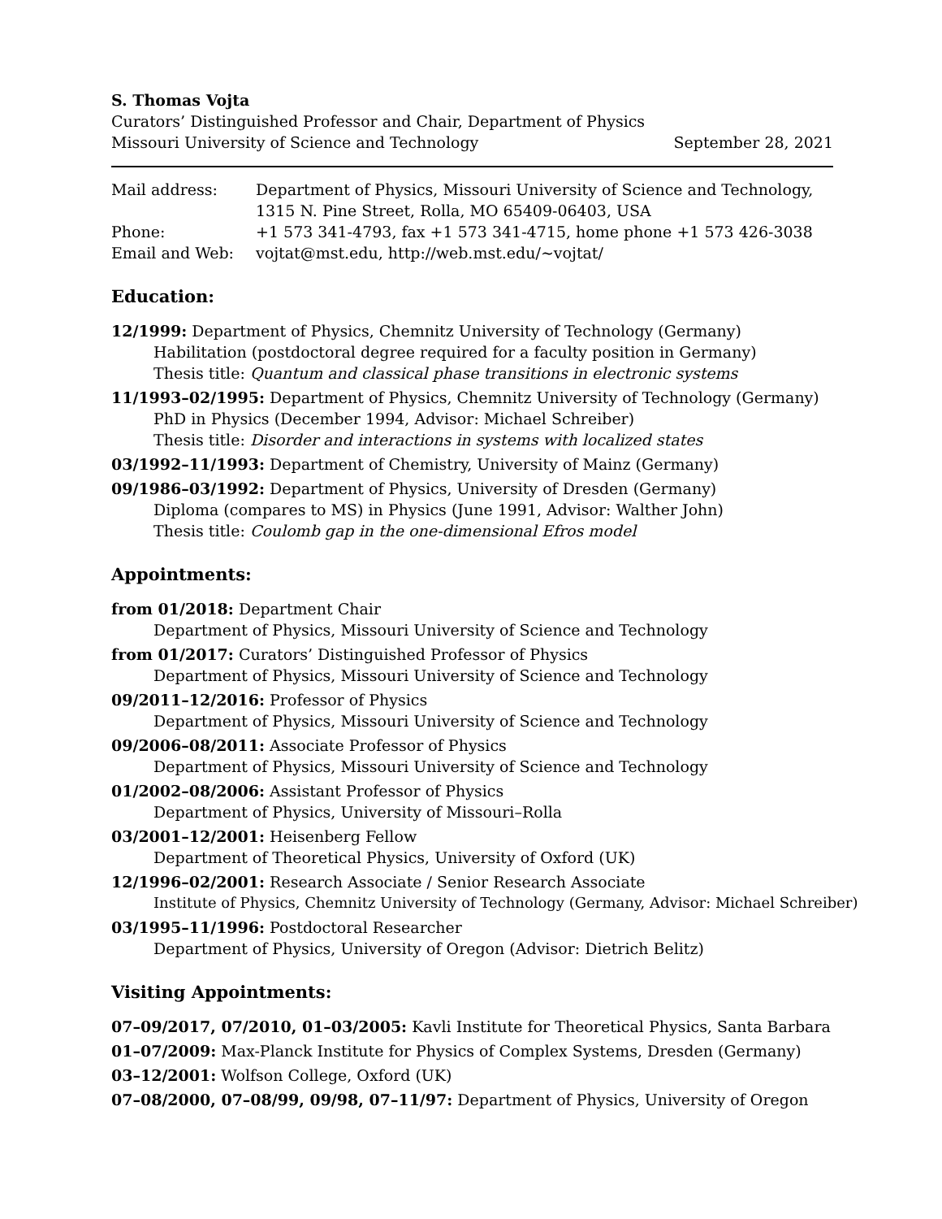S. Thomas Vojta
Curators’ Distinguished Professor and Chair, Department of Physics
Missouri University of Science and Technology September 28, 2021
| Mail address: | Department of Physics, Missouri University of Science and Technology, 1315 N. Pine Street, Rolla, MO 65409-06403, USA |
| Phone: | +1 573 341-4793, fax +1 573 341-4715, home phone +1 573 426-3038 |
| Email and Web: | vojtat@mst.edu, http://web.mst.edu/∼vojtat/ |
Education:
12/1999: Department of Physics, Chemnitz University of Technology (Germany)
Habilitation (postdoctoral degree required for a faculty position in Germany)
Thesis title: Quantum and classical phase transitions in electronic systems
11/1993–02/1995: Department of Physics, Chemnitz University of Technology (Germany)
PhD in Physics (December 1994, Advisor: Michael Schreiber)
Thesis title: Disorder and interactions in systems with localized states
03/1992–11/1993: Department of Chemistry, University of Mainz (Germany)
09/1986–03/1992: Department of Physics, University of Dresden (Germany)
Diploma (compares to MS) in Physics (June 1991, Advisor: Walther John)
Thesis title: Coulomb gap in the one-dimensional Efros model
Appointments:
from 01/2018: Department Chair
Department of Physics, Missouri University of Science and Technology
from 01/2017: Curators’ Distinguished Professor of Physics
Department of Physics, Missouri University of Science and Technology
09/2011–12/2016: Professor of Physics
Department of Physics, Missouri University of Science and Technology
09/2006–08/2011: Associate Professor of Physics
Department of Physics, Missouri University of Science and Technology
01/2002–08/2006: Assistant Professor of Physics
Department of Physics, University of Missouri–Rolla
03/2001–12/2001: Heisenberg Fellow
Department of Theoretical Physics, University of Oxford (UK)
12/1996–02/2001: Research Associate / Senior Research Associate
Institute of Physics, Chemnitz University of Technology (Germany, Advisor: Michael Schreiber)
03/1995–11/1996: Postdoctoral Researcher
Department of Physics, University of Oregon (Advisor: Dietrich Belitz)
Visiting Appointments:
07–09/2017, 07/2010, 01–03/2005: Kavli Institute for Theoretical Physics, Santa Barbara
01–07/2009: Max-Planck Institute for Physics of Complex Systems, Dresden (Germany)
03–12/2001: Wolfson College, Oxford (UK)
07–08/2000, 07–08/99, 09/98, 07–11/97: Department of Physics, University of Oregon